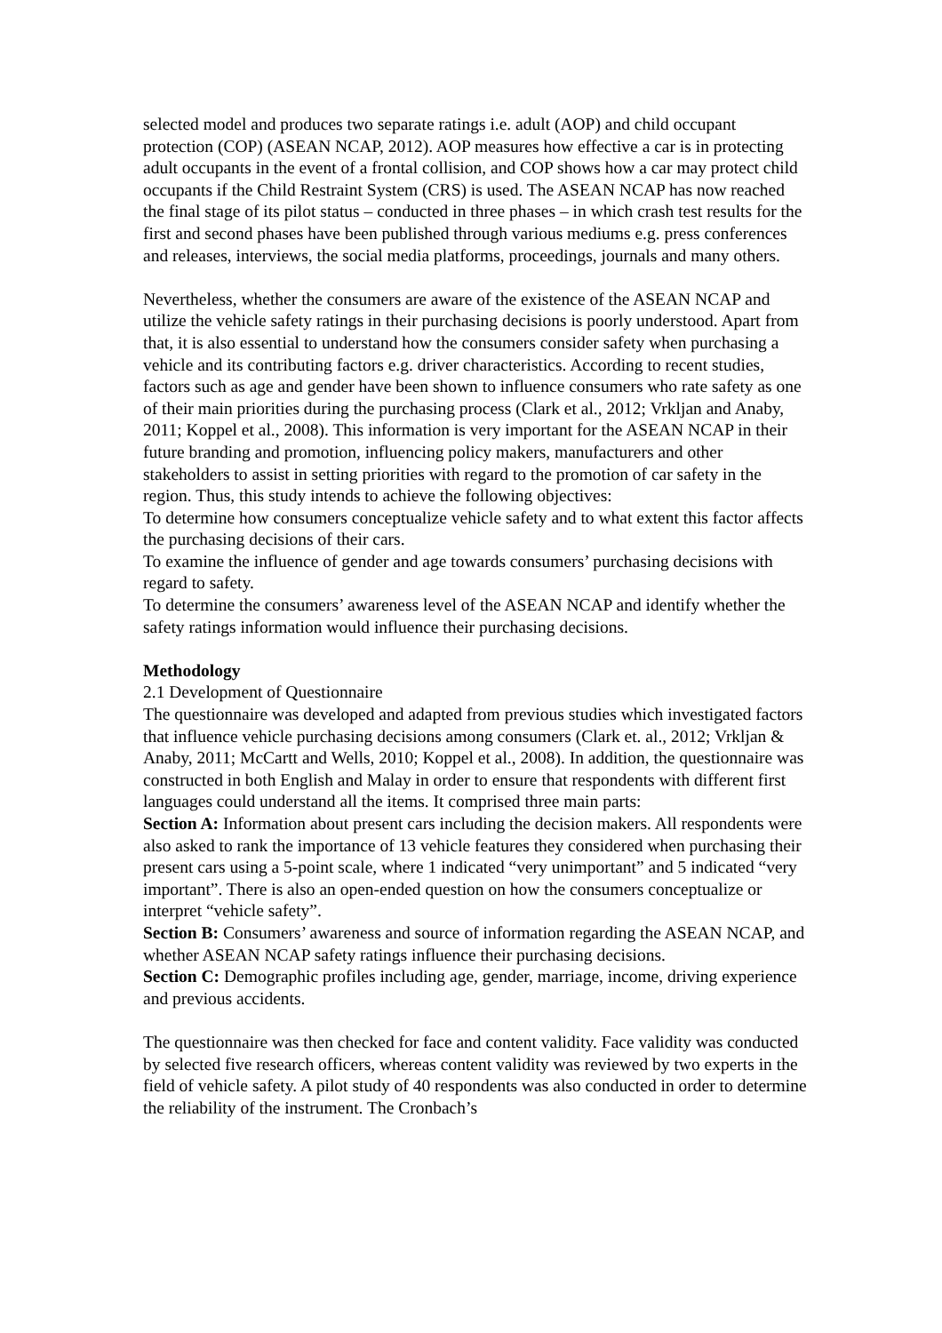selected model and produces two separate ratings i.e. adult (AOP) and child occupant protection (COP) (ASEAN NCAP, 2012). AOP measures how effective a car is in protecting adult occupants in the event of a frontal collision, and COP shows how a car may protect child occupants if the Child Restraint System (CRS) is used. The ASEAN NCAP has now reached the final stage of its pilot status – conducted in three phases – in which crash test results for the first and second phases have been published through various mediums e.g. press conferences and releases, interviews, the social media platforms, proceedings, journals and many others.
Nevertheless, whether the consumers are aware of the existence of the ASEAN NCAP and utilize the vehicle safety ratings in their purchasing decisions is poorly understood. Apart from that, it is also essential to understand how the consumers consider safety when purchasing a vehicle and its contributing factors e.g. driver characteristics. According to recent studies, factors such as age and gender have been shown to influence consumers who rate safety as one of their main priorities during the purchasing process (Clark et al., 2012; Vrkljan and Anaby, 2011; Koppel et al., 2008). This information is very important for the ASEAN NCAP in their future branding and promotion, influencing policy makers, manufacturers and other stakeholders to assist in setting priorities with regard to the promotion of car safety in the region. Thus, this study intends to achieve the following objectives:
To determine how consumers conceptualize vehicle safety and to what extent this factor affects the purchasing decisions of their cars.
To examine the influence of gender and age towards consumers’ purchasing decisions with regard to safety.
To determine the consumers’ awareness level of the ASEAN NCAP and identify whether the safety ratings information would influence their purchasing decisions.
Methodology
2.1 Development of Questionnaire
The questionnaire was developed and adapted from previous studies which investigated factors that influence vehicle purchasing decisions among consumers (Clark et. al., 2012; Vrkljan & Anaby, 2011; McCartt and Wells, 2010; Koppel et al., 2008). In addition, the questionnaire was constructed in both English and Malay in order to ensure that respondents with different first languages could understand all the items. It comprised three main parts:
Section A: Information about present cars including the decision makers. All respondents were also asked to rank the importance of 13 vehicle features they considered when purchasing their present cars using a 5-point scale, where 1 indicated “very unimportant” and 5 indicated “very important”. There is also an open-ended question on how the consumers conceptualize or interpret “vehicle safety”.
Section B: Consumers’ awareness and source of information regarding the ASEAN NCAP, and whether ASEAN NCAP safety ratings influence their purchasing decisions.
Section C: Demographic profiles including age, gender, marriage, income, driving experience and previous accidents.
The questionnaire was then checked for face and content validity. Face validity was conducted by selected five research officers, whereas content validity was reviewed by two experts in the field of vehicle safety. A pilot study of 40 respondents was also conducted in order to determine the reliability of the instrument. The Cronbach’s